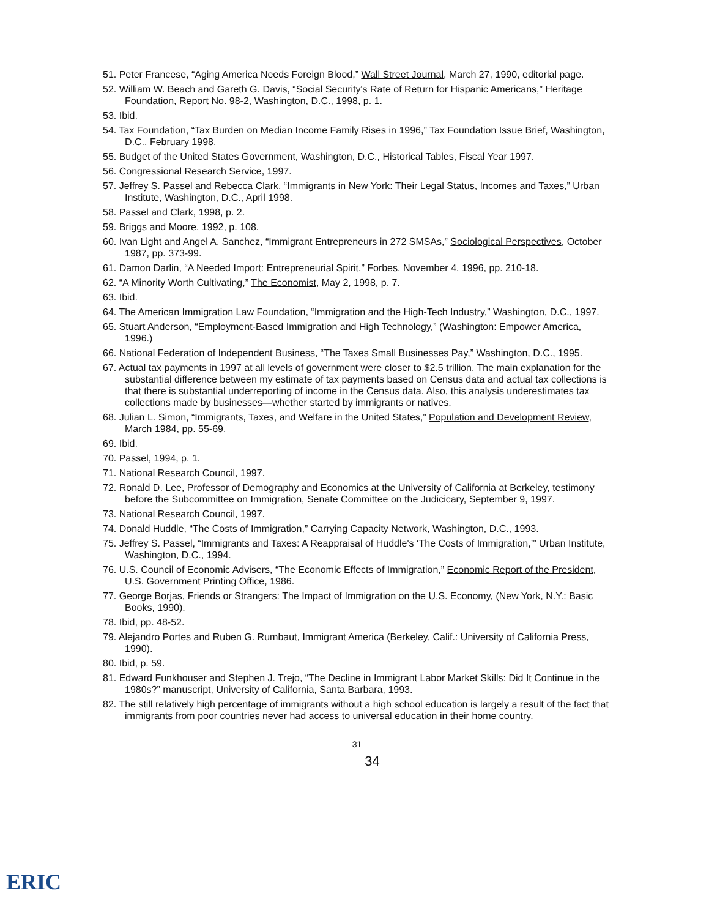51. Peter Francese, “Aging America Needs Foreign Blood,” Wall Street Journal, March 27, 1990, editorial page.
52. William W. Beach and Gareth G. Davis, “Social Security's Rate of Return for Hispanic Americans,” Heritage Foundation, Report No. 98-2, Washington, D.C., 1998, p. 1.
53. Ibid.
54. Tax Foundation, “Tax Burden on Median Income Family Rises in 1996,” Tax Foundation Issue Brief, Washington, D.C., February 1998.
55. Budget of the United States Government, Washington, D.C., Historical Tables, Fiscal Year 1997.
56. Congressional Research Service, 1997.
57. Jeffrey S. Passel and Rebecca Clark, “Immigrants in New York: Their Legal Status, Incomes and Taxes,” Urban Institute, Washington, D.C., April 1998.
58. Passel and Clark, 1998, p. 2.
59. Briggs and Moore, 1992, p. 108.
60. Ivan Light and Angel A. Sanchez, “Immigrant Entrepreneurs in 272 SMSAs,” Sociological Perspectives, October 1987, pp. 373-99.
61. Damon Darlin, “A Needed Import: Entrepreneurial Spirit,” Forbes, November 4, 1996, pp. 210-18.
62. “A Minority Worth Cultivating,” The Economist, May 2, 1998, p. 7.
63. Ibid.
64. The American Immigration Law Foundation, “Immigration and the High-Tech Industry,” Washington, D.C., 1997.
65. Stuart Anderson, “Employment-Based Immigration and High Technology,” (Washington: Empower America, 1996.)
66. National Federation of Independent Business, “The Taxes Small Businesses Pay,” Washington, D.C., 1995.
67. Actual tax payments in 1997 at all levels of government were closer to $2.5 trillion. The main explanation for the substantial difference between my estimate of tax payments based on Census data and actual tax collections is that there is substantial underreporting of income in the Census data. Also, this analysis underestimates tax collections made by businesses—whether started by immigrants or natives.
68. Julian L. Simon, “Immigrants, Taxes, and Welfare in the United States,” Population and Development Review, March 1984, pp. 55-69.
69. Ibid.
70. Passel, 1994, p. 1.
71. National Research Council, 1997.
72. Ronald D. Lee, Professor of Demography and Economics at the University of California at Berkeley, testimony before the Subcommittee on Immigration, Senate Committee on the Judicicary, September 9, 1997.
73. National Research Council, 1997.
74. Donald Huddle, “The Costs of Immigration,” Carrying Capacity Network, Washington, D.C., 1993.
75. Jeffrey S. Passel, “Immigrants and Taxes: A Reappraisal of Huddle's ‘The Costs of Immigration,’” Urban Institute, Washington, D.C., 1994.
76. U.S. Council of Economic Advisers, “The Economic Effects of Immigration,” Economic Report of the President, U.S. Government Printing Office, 1986.
77. George Borjas, Friends or Strangers: The Impact of Immigration on the U.S. Economy, (New York, N.Y.: Basic Books, 1990).
78. Ibid, pp. 48-52.
79. Alejandro Portes and Ruben G. Rumbaut, Immigrant America (Berkeley, Calif.: University of California Press, 1990).
80. Ibid, p. 59.
81. Edward Funkhouser and Stephen J. Trejo, “The Decline in Immigrant Labor Market Skills: Did It Continue in the 1980s?” manuscript, University of California, Santa Barbara, 1993.
82. The still relatively high percentage of immigrants without a high school education is largely a result of the fact that immigrants from poor countries never had access to universal education in their home country.
31
34
ERIC